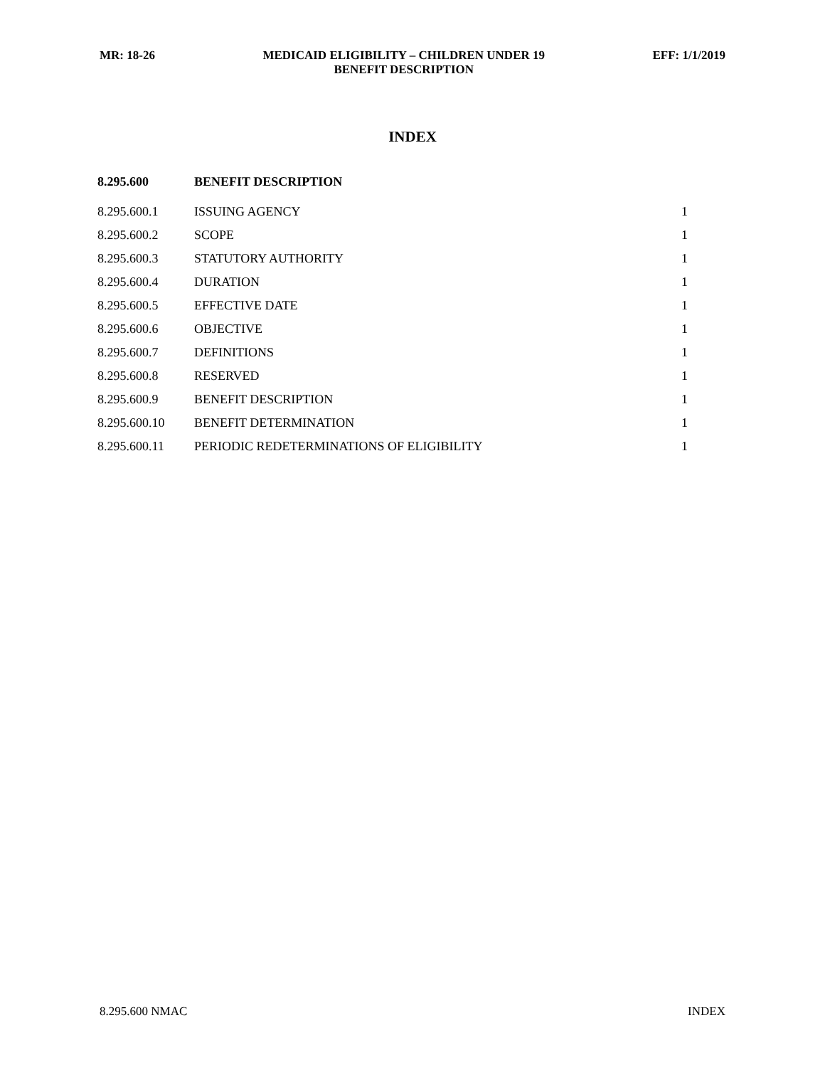MR: 18-26 MEDICAID ELIGIBILITY – CHILDREN UNDER 19
BENEFIT DESCRIPTION
EFF: 1/1/2019
INDEX
| 8.295.600 | BENEFIT DESCRIPTION | |
| --- | --- | --- |
| 8.295.600.1 | ISSUING AGENCY | 1 |
| 8.295.600.2 | SCOPE | 1 |
| 8.295.600.3 | STATUTORY AUTHORITY | 1 |
| 8.295.600.4 | DURATION | 1 |
| 8.295.600.5 | EFFECTIVE DATE | 1 |
| 8.295.600.6 | OBJECTIVE | 1 |
| 8.295.600.7 | DEFINITIONS | 1 |
| 8.295.600.8 | RESERVED | 1 |
| 8.295.600.9 | BENEFIT DESCRIPTION | 1 |
| 8.295.600.10 | BENEFIT DETERMINATION | 1 |
| 8.295.600.11 | PERIODIC REDETERMINATIONS OF ELIGIBILITY | 1 |
8.295.600 NMAC INDEX